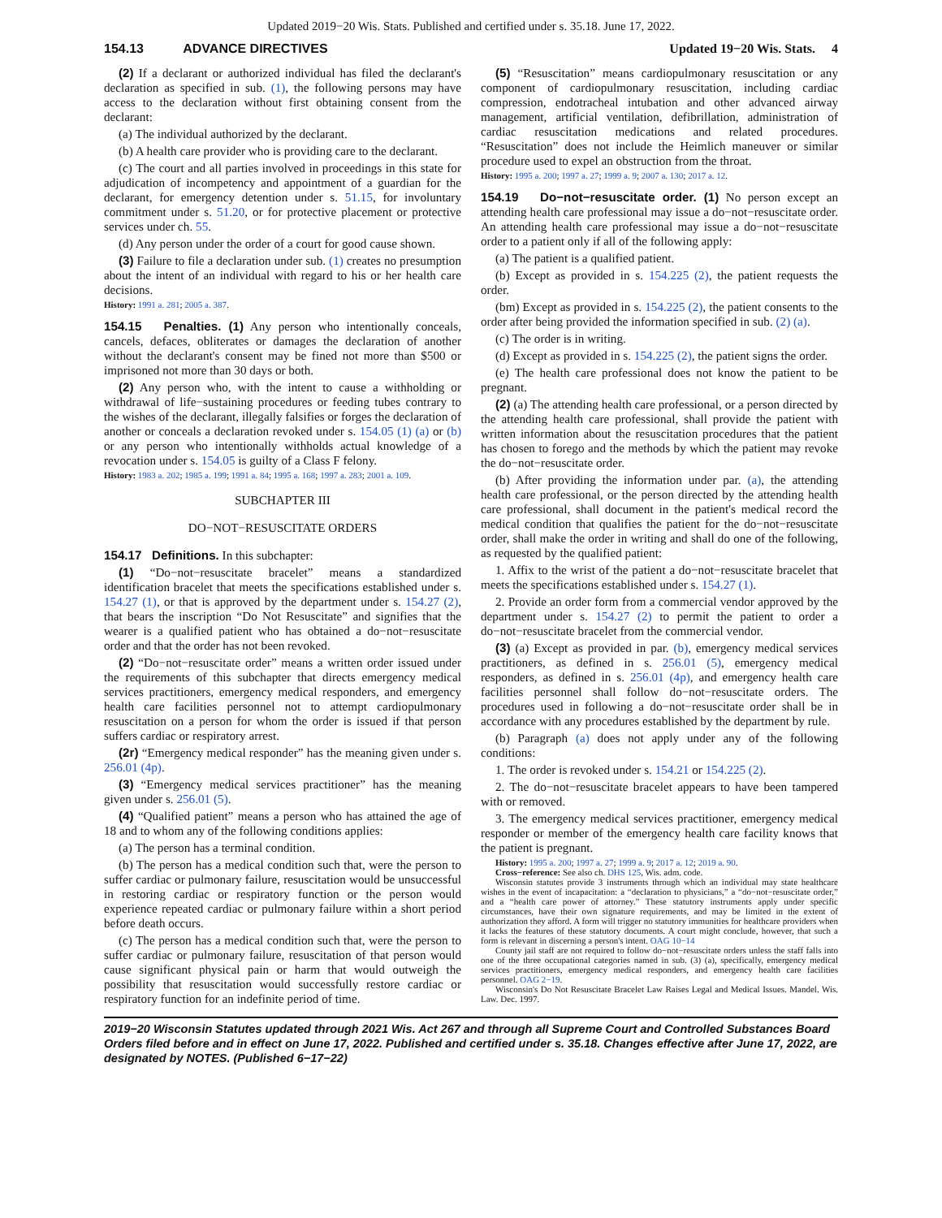Updated 2019−20 Wis. Stats. Published and certified under s. 35.18. June 17, 2022.
154.13 ADVANCE DIRECTIVES Updated 19−20 Wis. Stats. 4
(2) If a declarant or authorized individual has filed the declarant's declaration as specified in sub. (1), the following persons may have access to the declaration without first obtaining consent from the declarant:
(a) The individual authorized by the declarant.
(b) A health care provider who is providing care to the declarant.
(c) The court and all parties involved in proceedings in this state for adjudication of incompetency and appointment of a guardian for the declarant, for emergency detention under s. 51.15, for involuntary commitment under s. 51.20, or for protective placement or protective services under ch. 55.
(d) Any person under the order of a court for good cause shown.
(3) Failure to file a declaration under sub. (1) creates no presumption about the intent of an individual with regard to his or her health care decisions.
History: 1991 a. 281; 2005 a. 387.
154.15 Penalties. (1) Any person who intentionally conceals, cancels, defaces, obliterates or damages the declaration of another without the declarant's consent may be fined not more than $500 or imprisoned not more than 30 days or both.
(2) Any person who, with the intent to cause a withholding or withdrawal of life−sustaining procedures or feeding tubes contrary to the wishes of the declarant, illegally falsifies or forges the declaration of another or conceals a declaration revoked under s. 154.05 (1) (a) or (b) or any person who intentionally withholds actual knowledge of a revocation under s. 154.05 is guilty of a Class F felony.
History: 1983 a. 202; 1985 a. 199; 1991 a. 84; 1995 a. 168; 1997 a. 283; 2001 a. 109.
SUBCHAPTER III
DO−NOT−RESUSCITATE ORDERS
154.17 Definitions. In this subchapter:
(1) “Do−not−resuscitate bracelet” means a standardized identification bracelet that meets the specifications established under s. 154.27 (1), or that is approved by the department under s. 154.27 (2), that bears the inscription “Do Not Resuscitate” and signifies that the wearer is a qualified patient who has obtained a do−not−resuscitate order and that the order has not been revoked.
(2) “Do−not−resuscitate order” means a written order issued under the requirements of this subchapter that directs emergency medical services practitioners, emergency medical responders, and emergency health care facilities personnel not to attempt cardiopulmonary resuscitation on a person for whom the order is issued if that person suffers cardiac or respiratory arrest.
(2r) “Emergency medical responder” has the meaning given under s. 256.01 (4p).
(3) “Emergency medical services practitioner” has the meaning given under s. 256.01 (5).
(4) “Qualified patient” means a person who has attained the age of 18 and to whom any of the following conditions applies:
(a) The person has a terminal condition.
(b) The person has a medical condition such that, were the person to suffer cardiac or pulmonary failure, resuscitation would be unsuccessful in restoring cardiac or respiratory function or the person would experience repeated cardiac or pulmonary failure within a short period before death occurs.
(c) The person has a medical condition such that, were the person to suffer cardiac or pulmonary failure, resuscitation of that person would cause significant physical pain or harm that would outweigh the possibility that resuscitation would successfully restore cardiac or respiratory function for an indefinite period of time.
(5) “Resuscitation” means cardiopulmonary resuscitation or any component of cardiopulmonary resuscitation, including cardiac compression, endotracheal intubation and other advanced airway management, artificial ventilation, defibrillation, administration of cardiac resuscitation medications and related procedures. “Resuscitation” does not include the Heimlich maneuver or similar procedure used to expel an obstruction from the throat.
History: 1995 a. 200; 1997 a. 27; 1999 a. 9; 2007 a. 130; 2017 a. 12.
154.19 Do−not−resuscitate order. (1) No person except an attending health care professional may issue a do−not−resuscitate order. An attending health care professional may issue a do−not−resuscitate order to a patient only if all of the following apply:
(a) The patient is a qualified patient.
(b) Except as provided in s. 154.225 (2), the patient requests the order.
(bm) Except as provided in s. 154.225 (2), the patient consents to the order after being provided the information specified in sub. (2) (a).
(c) The order is in writing.
(d) Except as provided in s. 154.225 (2), the patient signs the order.
(e) The health care professional does not know the patient to be pregnant.
(2) (a) The attending health care professional, or a person directed by the attending health care professional, shall provide the patient with written information about the resuscitation procedures that the patient has chosen to forego and the methods by which the patient may revoke the do−not−resuscitate order.
(b) After providing the information under par. (a), the attending health care professional, or the person directed by the attending health care professional, shall document in the patient's medical record the medical condition that qualifies the patient for the do−not−resuscitate order, shall make the order in writing and shall do one of the following, as requested by the qualified patient:
1. Affix to the wrist of the patient a do−not−resuscitate bracelet that meets the specifications established under s. 154.27 (1).
2. Provide an order form from a commercial vendor approved by the department under s. 154.27 (2) to permit the patient to order a do−not−resuscitate bracelet from the commercial vendor.
(3) (a) Except as provided in par. (b), emergency medical services practitioners, as defined in s. 256.01 (5), emergency medical responders, as defined in s. 256.01 (4p), and emergency health care facilities personnel shall follow do−not−resuscitate orders. The procedures used in following a do−not−resuscitate order shall be in accordance with any procedures established by the department by rule.
(b) Paragraph (a) does not apply under any of the following conditions:
1. The order is revoked under s. 154.21 or 154.225 (2).
2. The do−not−resuscitate bracelet appears to have been tampered with or removed.
3. The emergency medical services practitioner, emergency medical responder or member of the emergency health care facility knows that the patient is pregnant.
History: 1995 a. 200; 1997 a. 27; 1999 a. 9; 2017 a. 12; 2019 a. 90.
Cross−reference: See also ch. DHS 125, Wis. adm. code.
Wisconsin statutes provide 3 instruments through which an individual may state healthcare wishes in the event of incapacitation: a “declaration to physicians,” a “do−not−resuscitate order,” and a “health care power of attorney.” These statutory instruments apply under specific circumstances, have their own signature requirements, and may be limited in the extent of authorization they afford. A form will trigger no statutory immunities for healthcare providers when it lacks the features of these statutory documents. A court might conclude, however, that such a form is relevant in discerning a person's intent. OAG 10−14
County jail staff are not required to follow do−not−resuscitate orders unless the staff falls into one of the three occupational categories named in sub. (3) (a), specifically, emergency medical services practitioners, emergency medical responders, and emergency health care facilities personnel. OAG 2−19.
Wisconsin's Do Not Resuscitate Bracelet Law Raises Legal and Medical Issues. Mandel. Wis. Law. Dec. 1997.
2019−20 Wisconsin Statutes updated through 2021 Wis. Act 267 and through all Supreme Court and Controlled Substances Board Orders filed before and in effect on June 17, 2022. Published and certified under s. 35.18. Changes effective after June 17, 2022, are designated by NOTES. (Published 6−17−22)